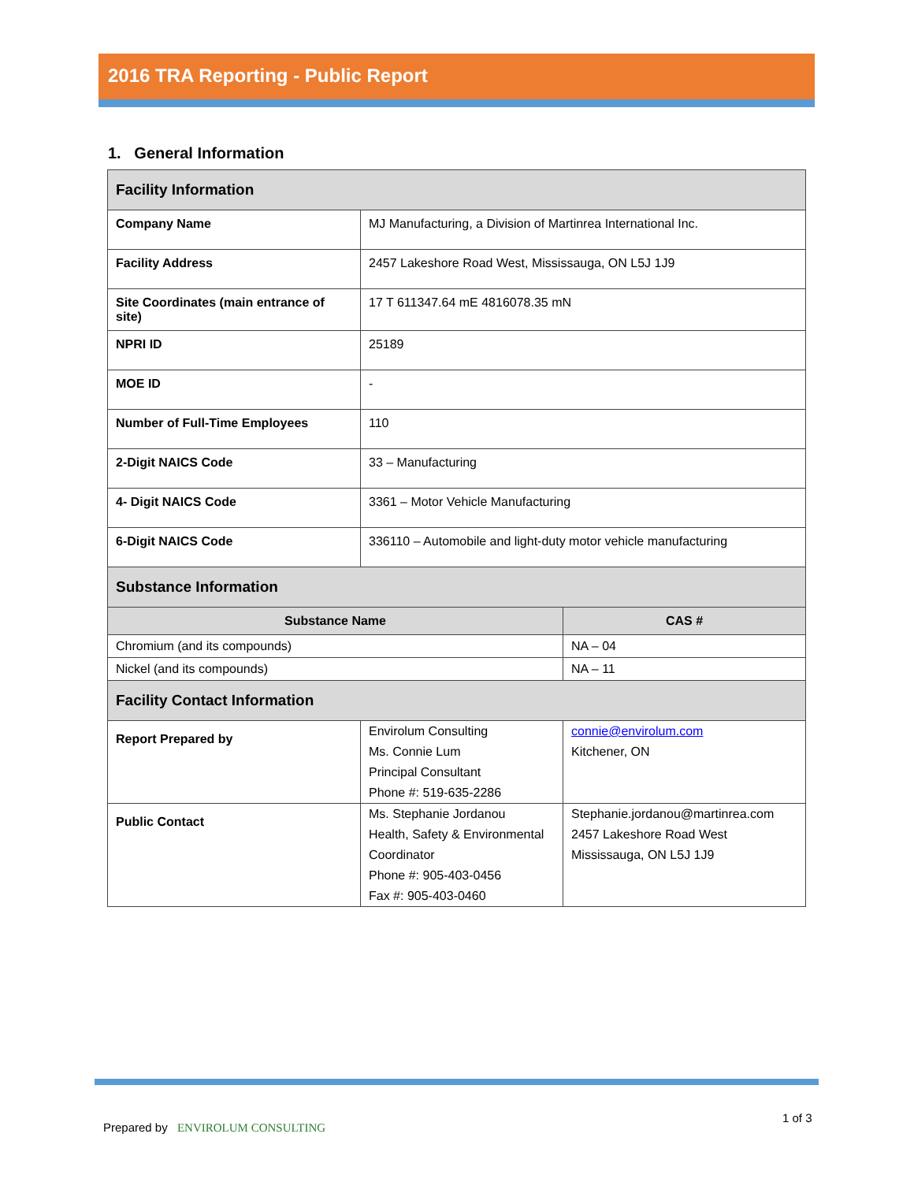2016 TRA Reporting - Public Report
1. General Information
| Facility Information | | | |
| Company Name | MJ Manufacturing, a Division of Martinrea International Inc. | | |
| Facility Address | 2457 Lakeshore Road West, Mississauga, ON L5J 1J9 | | |
| Site Coordinates (main entrance of site) | 17 T 611347.64 mE 4816078.35 mN | | |
| NPRI ID | 25189 | | |
| MOE ID | - | | |
| Number of Full-Time Employees | 110 | | |
| 2-Digit NAICS Code | 33 – Manufacturing | | |
| 4- Digit NAICS Code | 3361 – Motor Vehicle Manufacturing | | |
| 6-Digit NAICS Code | 336110 – Automobile and light-duty motor vehicle manufacturing | | |
| Substance Information | | | |
| Substance Name | | | CAS # |
| Chromium (and its compounds) | | | NA – 04 |
| Nickel (and its compounds) | | | NA – 11 |
| Facility Contact Information | | | |
| Report Prepared by | Envirolum Consulting Ms. Connie Lum Principal Consultant Phone #: 519-635-2286 | connie@envirolum.com Kitchener, ON | |
| Public Contact | Ms. Stephanie Jordanou Health, Safety & Environmental Coordinator Phone #: 905-403-0456 Fax #: 905-403-0460 | Stephanie.jordanou@martinrea.com 2457 Lakeshore Road West Mississauga, ON L5J 1J9 | |
Prepared by ENVIROLUM CONSULTING
1 of 3